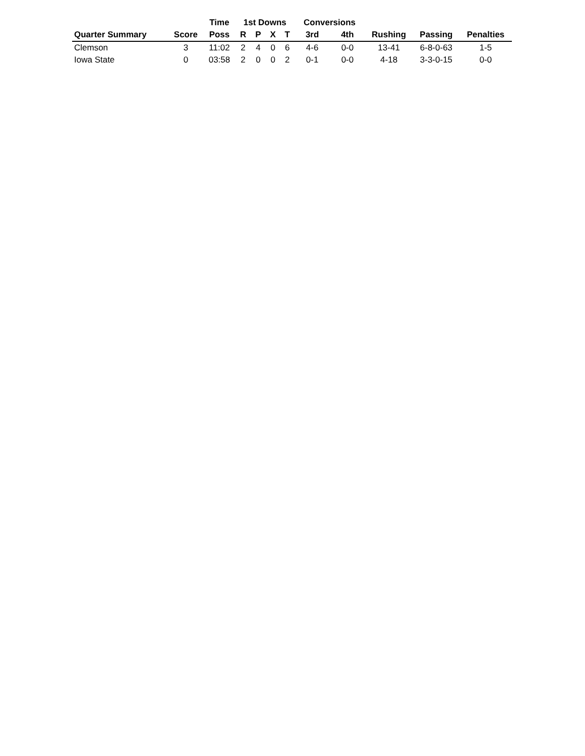| | | Time | 1st Downs | | | | Conversions | | | | |
| --- | --- | --- | --- | --- | --- | --- | --- | --- | --- | --- | --- |
| Quarter Summary | Score | Poss | R | P | X | T | 3rd | 4th | Rushing | Passing | Penalties |
| Clemson | 3 | 11:02 | 2 | 4 | 0 | 6 | 4-6 | 0-0 | 13-41 | 6-8-0-63 | 1-5 |
| Iowa State | 0 | 03:58 | 2 | 0 | 0 | 2 | 0-1 | 0-0 | 4-18 | 3-3-0-15 | 0-0 |